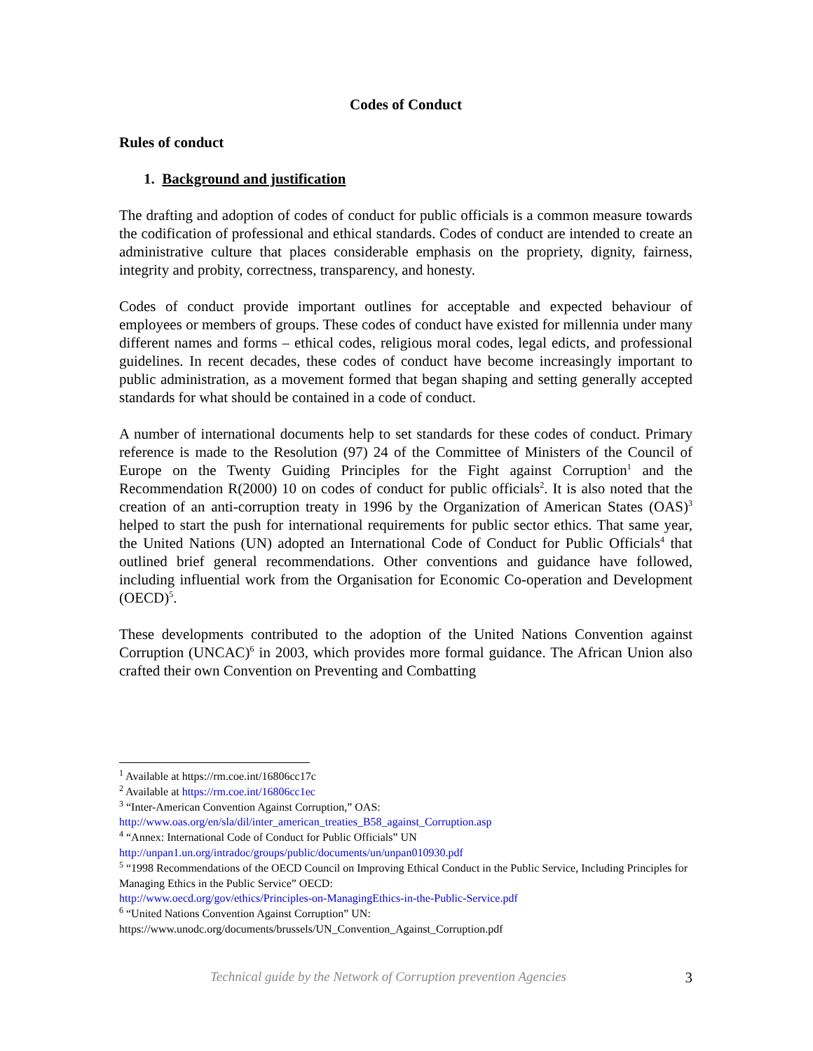Codes of Conduct
Rules of conduct
1. Background and justification
The drafting and adoption of codes of conduct for public officials is a common measure towards the codification of professional and ethical standards. Codes of conduct are intended to create an administrative culture that places considerable emphasis on the propriety, dignity, fairness, integrity and probity, correctness, transparency, and honesty.
Codes of conduct provide important outlines for acceptable and expected behaviour of employees or members of groups. These codes of conduct have existed for millennia under many different names and forms – ethical codes, religious moral codes, legal edicts, and professional guidelines. In recent decades, these codes of conduct have become increasingly important to public administration, as a movement formed that began shaping and setting generally accepted standards for what should be contained in a code of conduct.
A number of international documents help to set standards for these codes of conduct. Primary reference is made to the Resolution (97) 24 of the Committee of Ministers of the Council of Europe on the Twenty Guiding Principles for the Fight against Corruption<sup>1</sup> and the Recommendation R(2000) 10 on codes of conduct for public officials<sup>2</sup>. It is also noted that the creation of an anti-corruption treaty in 1996 by the Organization of American States (OAS)<sup>3</sup> helped to start the push for international requirements for public sector ethics. That same year, the United Nations (UN) adopted an International Code of Conduct for Public Officials<sup>4</sup> that outlined brief general recommendations. Other conventions and guidance have followed, including influential work from the Organisation for Economic Co-operation and Development (OECD)<sup>5</sup>.
These developments contributed to the adoption of the United Nations Convention against Corruption (UNCAC)<sup>6</sup> in 2003, which provides more formal guidance. The African Union also crafted their own Convention on Preventing and Combatting
<sup>1</sup> Available at https://rm.coe.int/16806cc17c
<sup>2</sup> Available at https://rm.coe.int/16806cc1ec
<sup>3</sup> “Inter-American Convention Against Corruption,” OAS:
http://www.oas.org/en/sla/dil/inter_american_treaties_B58_against_Corruption.asp
<sup>4</sup> “Annex: International Code of Conduct for Public Officials” UN
http://unpan1.un.org/intradoc/groups/public/documents/un/unpan010930.pdf
<sup>5</sup> “1998 Recommendations of the OECD Council on Improving Ethical Conduct in the Public Service, Including Principles for Managing Ethics in the Public Service” OECD:
http://www.oecd.org/gov/ethics/Principles-on-ManagingEthics-in-the-Public-Service.pdf
<sup>6</sup> “United Nations Convention Against Corruption” UN:
https://www.unodc.org/documents/brussels/UN_Convention_Against_Corruption.pdf
Technical guide by the Network of Corruption prevention Agencies 3